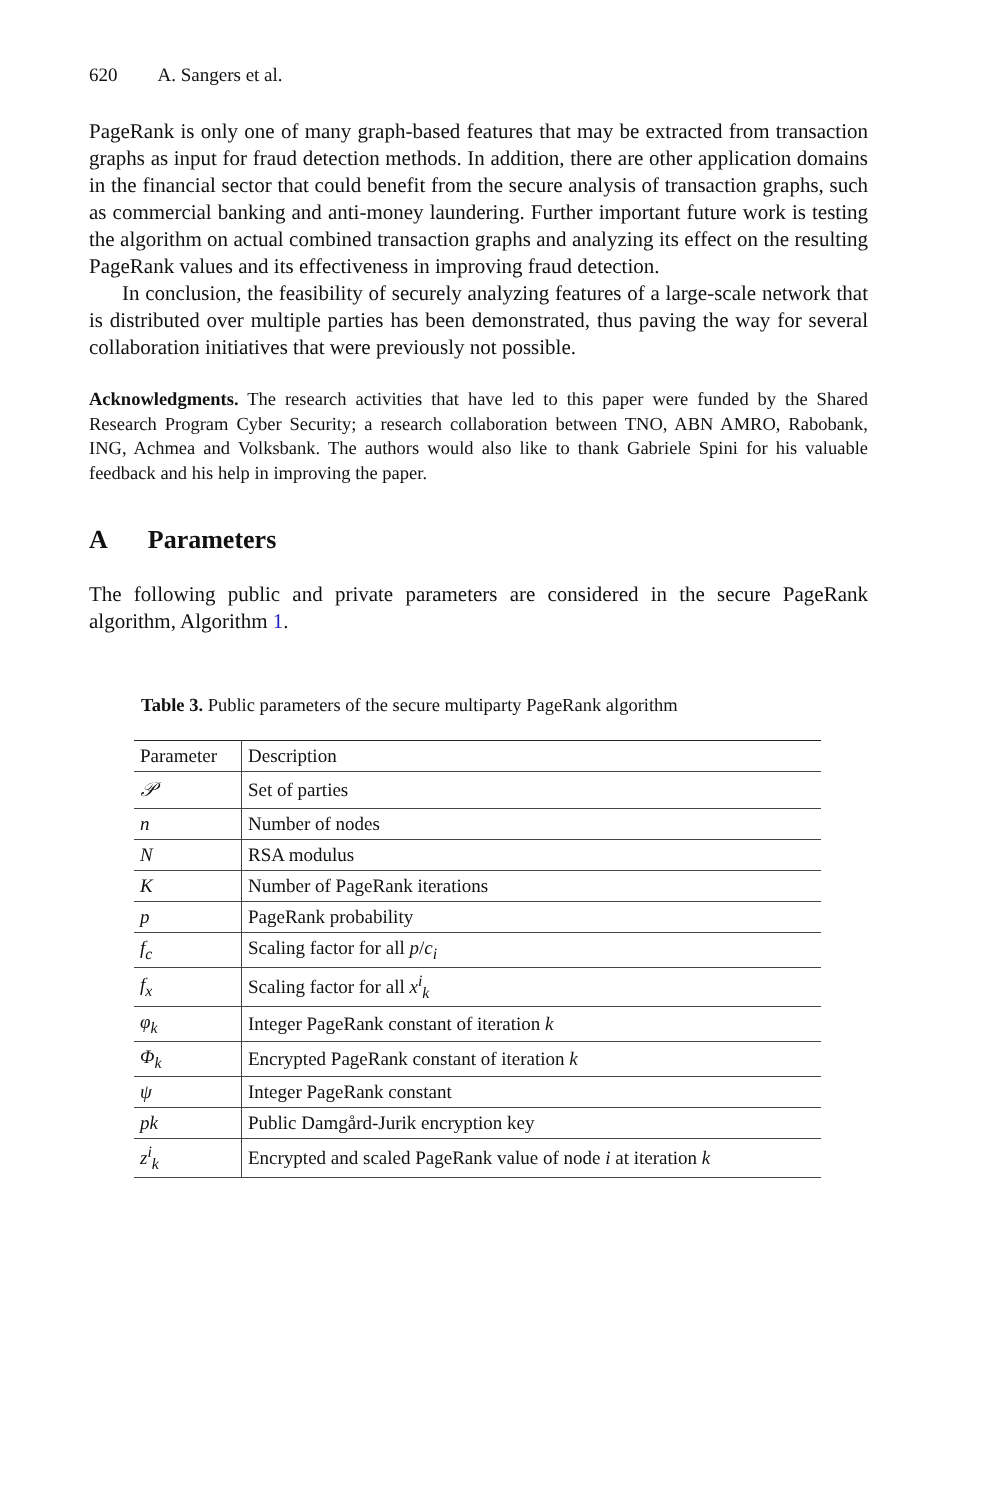620 A. Sangers et al.
PageRank is only one of many graph-based features that may be extracted from transaction graphs as input for fraud detection methods. In addition, there are other application domains in the financial sector that could benefit from the secure analysis of transaction graphs, such as commercial banking and anti-money laundering. Further important future work is testing the algorithm on actual combined transaction graphs and analyzing its effect on the resulting PageRank values and its effectiveness in improving fraud detection.
In conclusion, the feasibility of securely analyzing features of a large-scale network that is distributed over multiple parties has been demonstrated, thus paving the way for several collaboration initiatives that were previously not possible.
Acknowledgments. The research activities that have led to this paper were funded by the Shared Research Program Cyber Security; a research collaboration between TNO, ABN AMRO, Rabobank, ING, Achmea and Volksbank. The authors would also like to thank Gabriele Spini for his valuable feedback and his help in improving the paper.
A Parameters
The following public and private parameters are considered in the secure PageRank algorithm, Algorithm 1.
Table 3. Public parameters of the secure multiparty PageRank algorithm
| Parameter | Description |
| --- | --- |
| 𝒫 | Set of parties |
| n | Number of nodes |
| N | RSA modulus |
| K | Number of PageRank iterations |
| p | PageRank probability |
| f<sub>c</sub> | Scaling factor for all p / c<sub>i</sub> |
| f<sub>x</sub> | Scaling factor for all x<sup>i</sup><sub>k</sub> |
| φ<sub>k</sub> | Integer PageRank constant of iteration k |
| Φ<sub>k</sub> | Encrypted PageRank constant of iteration k |
| ψ | Integer PageRank constant |
| pk | Public Damgård-Jurik encryption key |
| z<sup>i</sup><sub>k</sub> | Encrypted and scaled PageRank value of node i at iteration k |